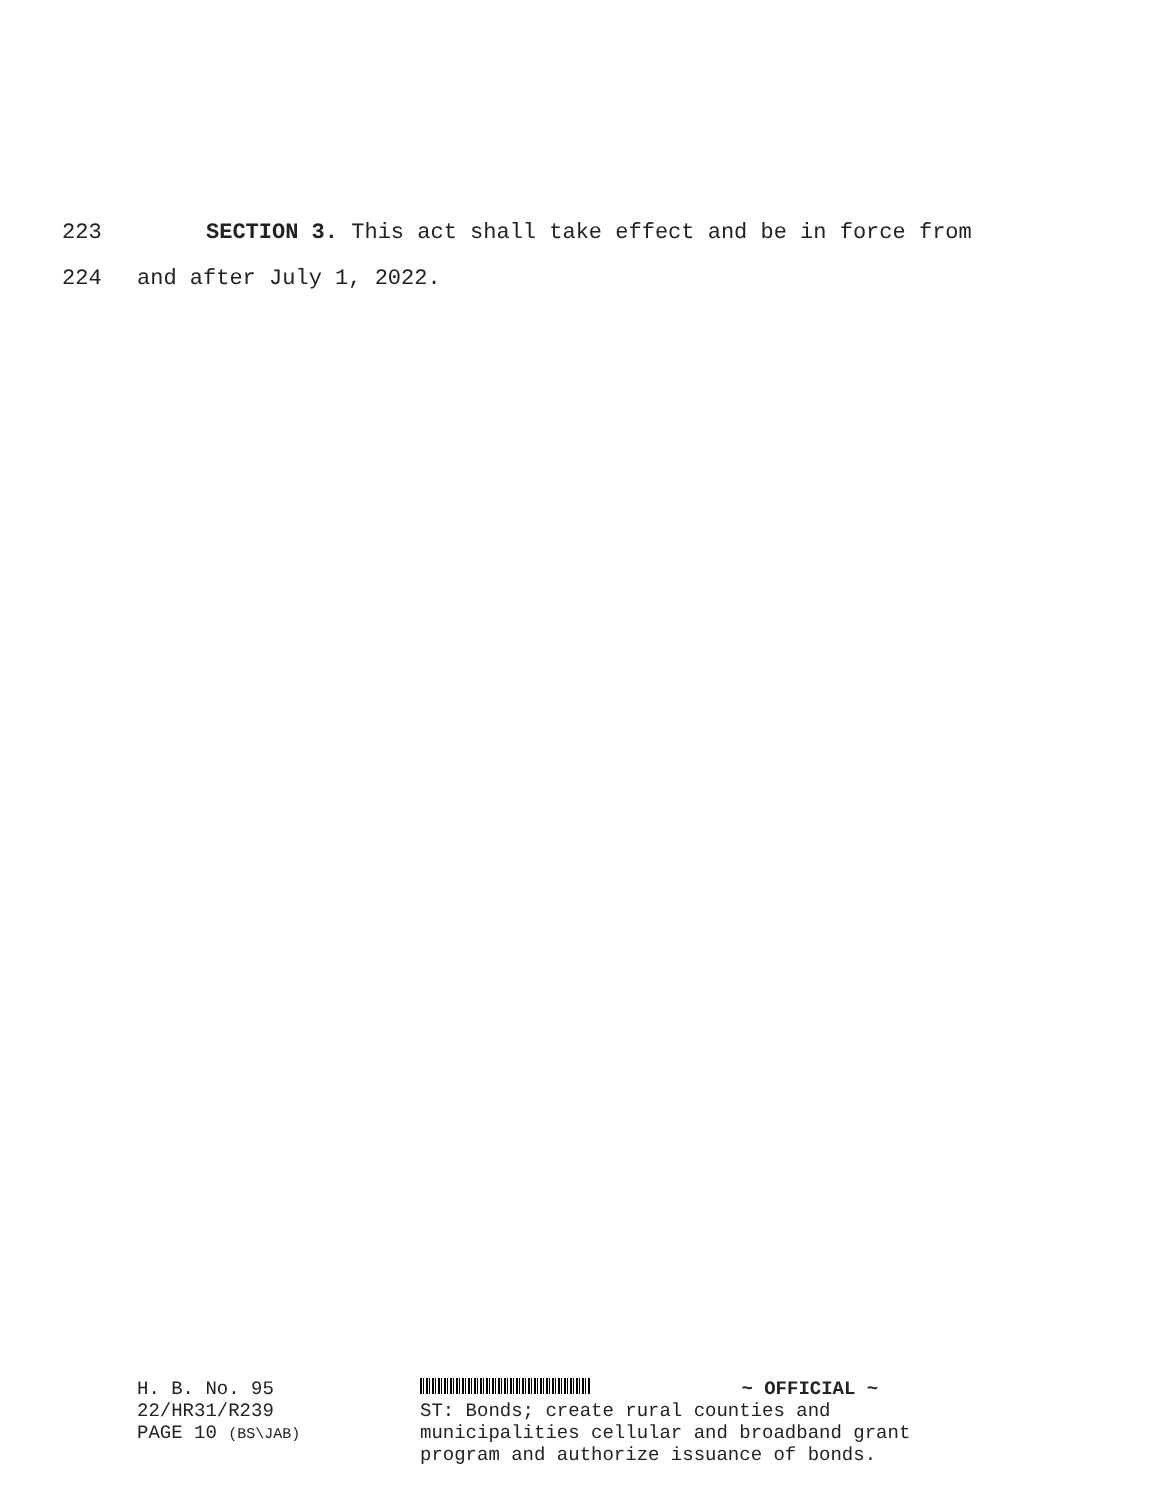223 SECTION 3. This act shall take effect and be in force from
224 and after July 1, 2022.
H. B. No. 95
22/HR31/R239
PAGE 10 (BS\JAB)
~ OFFICIAL ~
ST: Bonds; create rural counties and
municipalities cellular and broadband grant
program and authorize issuance of bonds.